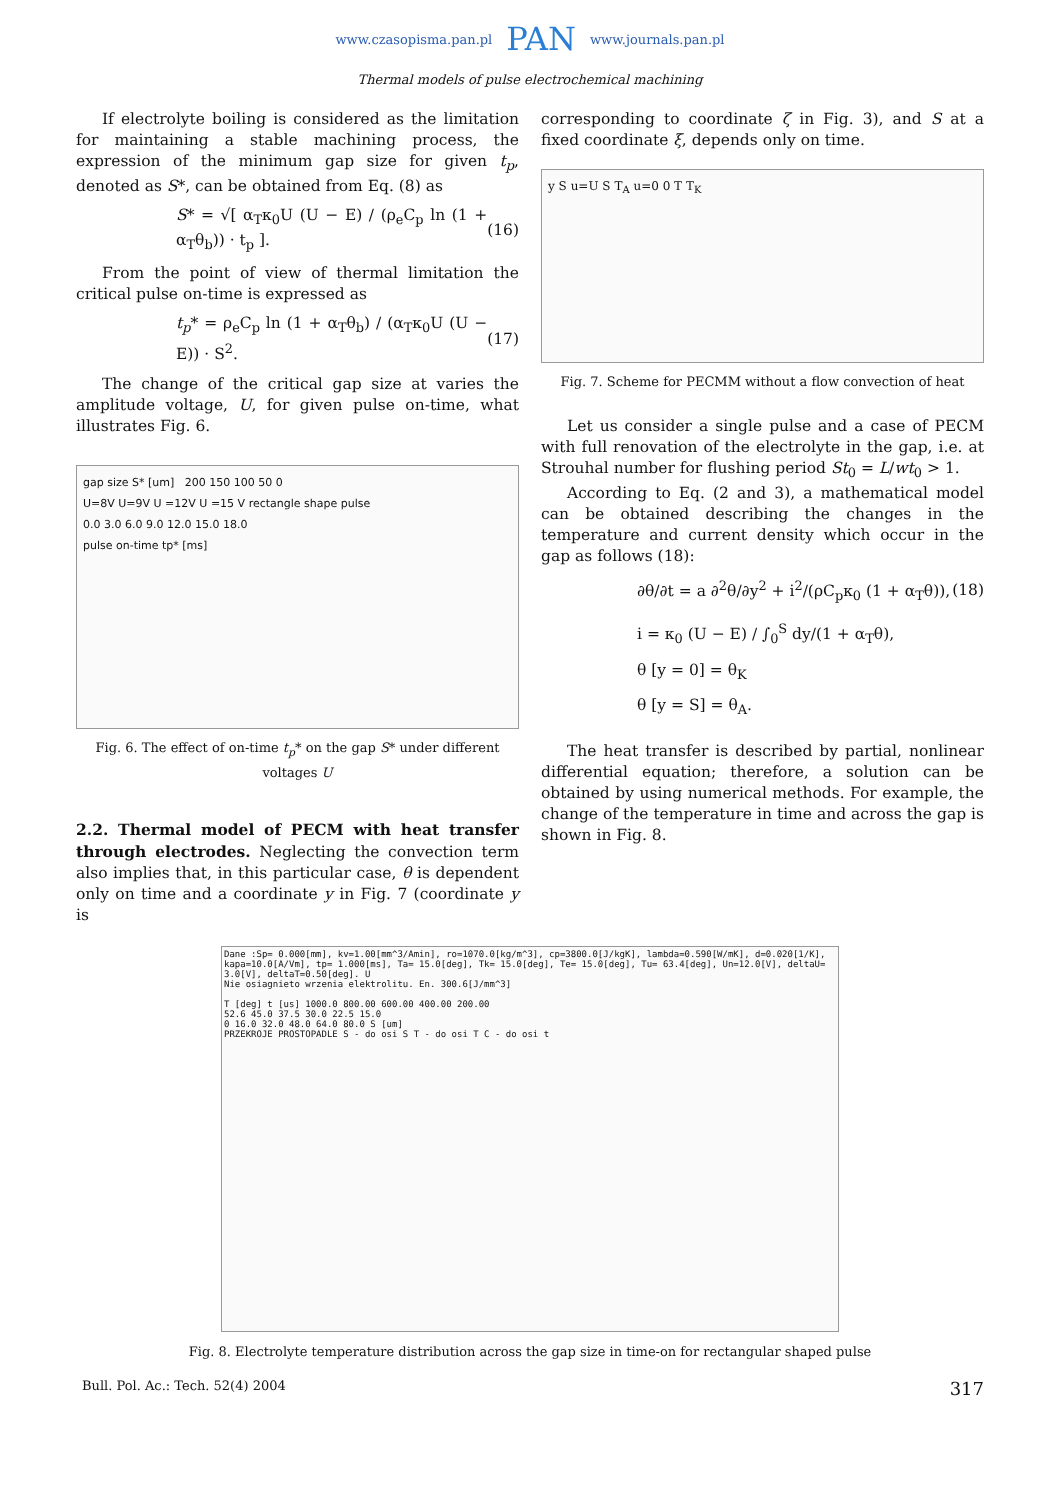www.czasopisma.pan.pl PAN www.journals.pan.pl
Thermal models of pulse electrochemical machining
If electrolyte boiling is considered as the limitation for maintaining a stable machining process, the expression of the minimum gap size for given t<sub>p</sub>, denoted as S*, can be obtained from Eq. (8) as
S* = √[ α<sub>T</sub>κ<sub>0</sub>U (U − E) / (ρ<sub>e</sub>C<sub>p</sub> ln (1 + α<sub>T</sub>θ<sub>b</sub>)) · t<sub>p</sub> ]. (16)
From the point of view of thermal limitation the critical pulse on-time is expressed as
t<sub>p</sub>* = ρ<sub>e</sub>C<sub>p</sub> ln (1 + α<sub>T</sub>θ<sub>b</sub>) / (α<sub>T</sub>κ<sub>0</sub>U (U − E)) · S<sup>2</sup>. (17)
The change of the critical gap size at varies the amplitude voltage, U, for given pulse on-time, what illustrates Fig. 6.
gap size S* [um] 200 150 100 50 0
U=8V U=9V U =12V U =15 V rectangle shape pulse
0.0 3.0 6.0 9.0 12.0 15.0 18.0
pulse on-time tp* [ms]
Fig. 6. The effect of on-time t<sub>p</sub>* on the gap S* under different voltages U
2.2. Thermal model of PECM with heat transfer through electrodes. Neglecting the convection term also implies that, in this particular case, θ is dependent only on time and a coordinate y in Fig. 7 (coordinate y is
corresponding to coordinate ζ in Fig. 3), and S at a fixed coordinate ξ, depends only on time.
y S u=U S T<sub>A</sub> u=0 0 T T<sub>K</sub>
Fig. 7. Scheme for PECMM without a flow convection of heat
Let us consider a single pulse and a case of PECM with full renovation of the electrolyte in the gap, i.e. at Strouhal number for flushing period St<sub>0</sub> = L/wt<sub>0</sub> > 1.
According to Eq. (2 and 3), a mathematical model can be obtained describing the changes in the temperature and current density which occur in the gap as follows (18):
∂θ/∂t = a ∂<sup>2</sup>θ/∂y<sup>2</sup> + i<sup>2</sup>/(ρC<sub>p</sub>κ<sub>0</sub> (1 + α<sub>T</sub>θ)), (18)
i = κ<sub>0</sub> (U − E) / ∫<sub>0</sub><sup>S</sup> dy/(1 + α<sub>T</sub>θ),
θ [y = 0] = θ<sub>K</sub>
θ [y = S] = θ<sub>A</sub>.
The heat transfer is described by partial, nonlinear differential equation; therefore, a solution can be obtained by using numerical methods. For example, the change of the temperature in time and across the gap is shown in Fig. 8.
Dane :Sp= 0.000[mm], kv=1.00[mm^3/Amin], ro=1070.0[kg/m^3], cp=3800.0[J/kgK], lambda=0.590[W/mK], d=0.020[1/K], kapa=10.0[A/Vm], tp= 1.000[ms], Ta= 15.0[deg], Tk= 15.0[deg], Te= 15.0[deg], Tu= 63.4[deg], Un=12.0[V], deltaU= 3.0[V], deltaT=0.50[deg]. U
Nie osiagnieto wrzenia elektrolitu. En. 300.6[J/mm^3]
T [deg] t [us] 1000.0 800.00 600.00 400.00 200.00
52.6 45.0 37.5 30.0 22.5 15.0
0 16.0 32.0 48.0 64.0 80.0 S [um]
PRZEKROJE PROSTOPADLE S - do osi S T - do osi T C - do osi t
Fig. 8. Electrolyte temperature distribution across the gap size in time-on for rectangular shaped pulse
Bull. Pol. Ac.: Tech. 52(4) 2004 317